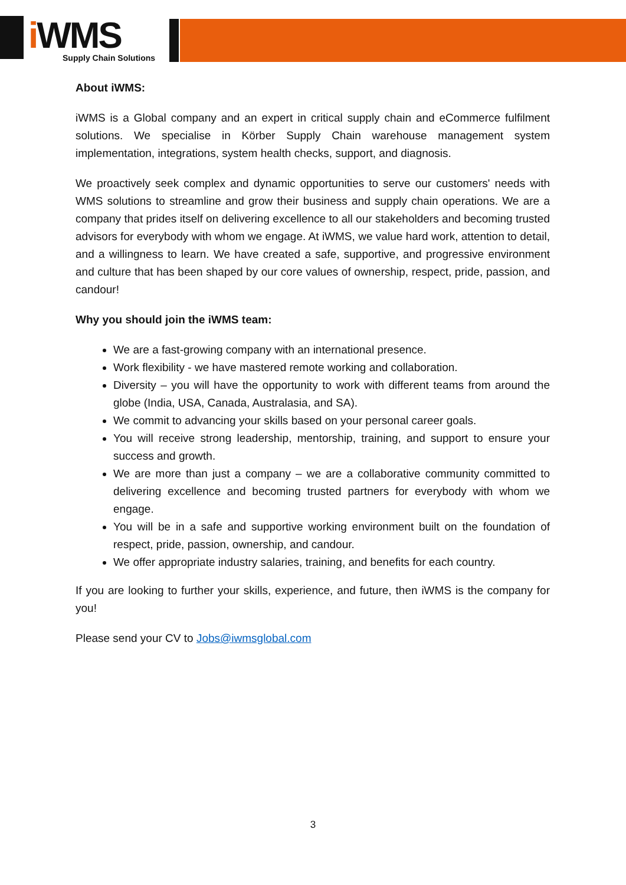i WMS
Supply Chain Solutions
About iWMS:
iWMS is a Global company and an expert in critical supply chain and eCommerce fulfilment solutions. We specialise in Körber Supply Chain warehouse management system implementation, integrations, system health checks, support, and diagnosis.
We proactively seek complex and dynamic opportunities to serve our customers' needs with WMS solutions to streamline and grow their business and supply chain operations. We are a company that prides itself on delivering excellence to all our stakeholders and becoming trusted advisors for everybody with whom we engage. At iWMS, we value hard work, attention to detail, and a willingness to learn. We have created a safe, supportive, and progressive environment and culture that has been shaped by our core values of ownership, respect, pride, passion, and candour!
Why you should join the iWMS team:
We are a fast-growing company with an international presence.
Work flexibility - we have mastered remote working and collaboration.
Diversity – you will have the opportunity to work with different teams from around the globe (India, USA, Canada, Australasia, and SA).
We commit to advancing your skills based on your personal career goals.
You will receive strong leadership, mentorship, training, and support to ensure your success and growth.
We are more than just a company – we are a collaborative community committed to delivering excellence and becoming trusted partners for everybody with whom we engage.
You will be in a safe and supportive working environment built on the foundation of respect, pride, passion, ownership, and candour.
We offer appropriate industry salaries, training, and benefits for each country.
If you are looking to further your skills, experience, and future, then iWMS is the company for you!
Please send your CV to Jobs@iwmsglobal.com
3